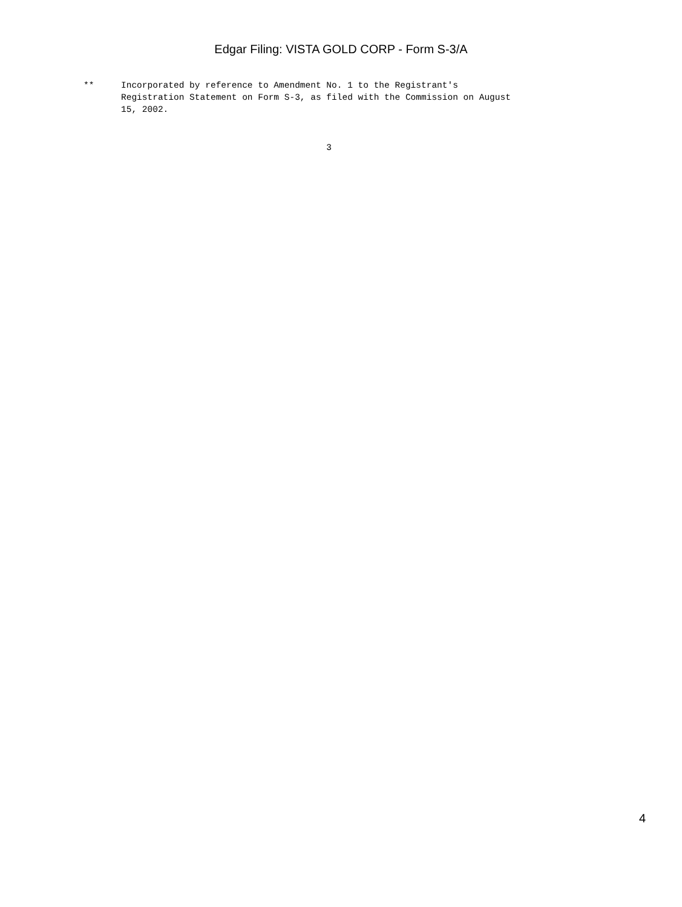Edgar Filing: VISTA GOLD CORP - Form S-3/A
** Incorporated by reference to Amendment No. 1 to the Registrant's
Registration Statement on Form S-3, as filed with the Commission on August
15, 2002.
3
4